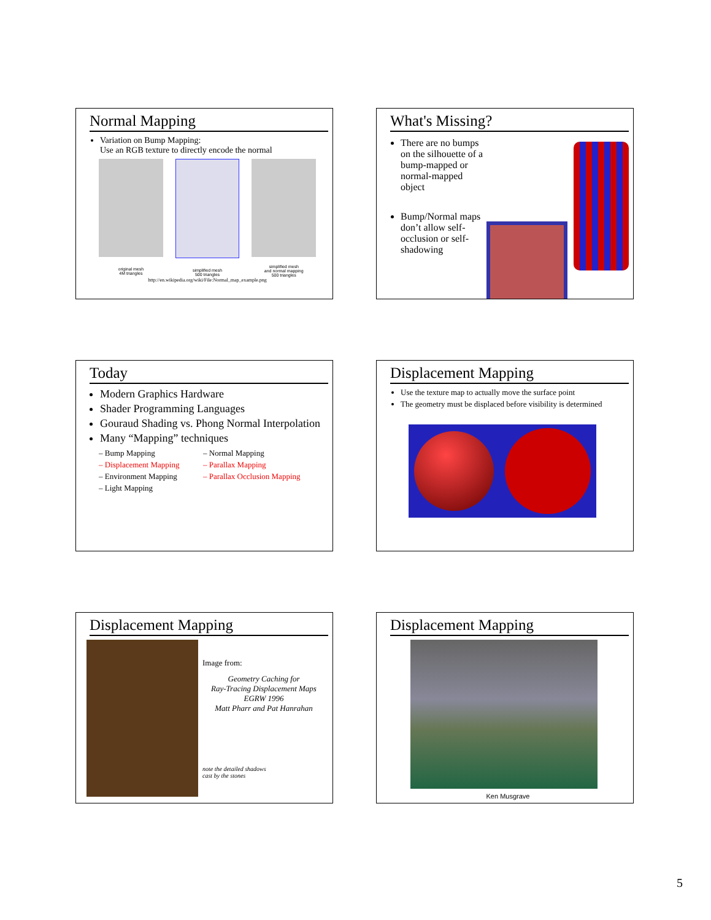Normal Mapping
Variation on Bump Mapping:
Use an RGB texture to directly encode the normal
original mesh
4M triangles
simplified mesh
500 triangles
simplified mesh
and normal mapping
500 triangles
http://en.wikipedia.org/wiki/File:Normal_map_example.png
What's Missing?
There are no bumps on the silhouette of a bump-mapped or normal-mapped object
Bump/Normal maps don’t allow self-occlusion or self-shadowing
Today
Modern Graphics Hardware
Shader Programming Languages
Gouraud Shading vs. Phong Normal Interpolation
Many “Mapping” techniques
– Bump Mapping
– Displacement Mapping
– Environment Mapping
– Light Mapping
– Normal Mapping
– Parallax Mapping
– Parallax Occlusion Mapping
Displacement Mapping
Use the texture map to actually move the surface point
The geometry must be displaced before visibility is determined
Displacement Mapping
Image from:
Geometry Caching for
Ray-Tracing Displacement Maps
EGRW 1996
Matt Pharr and Pat Hanrahan
note the detailed shadows
cast by the stones
Displacement Mapping
Ken Musgrave
5